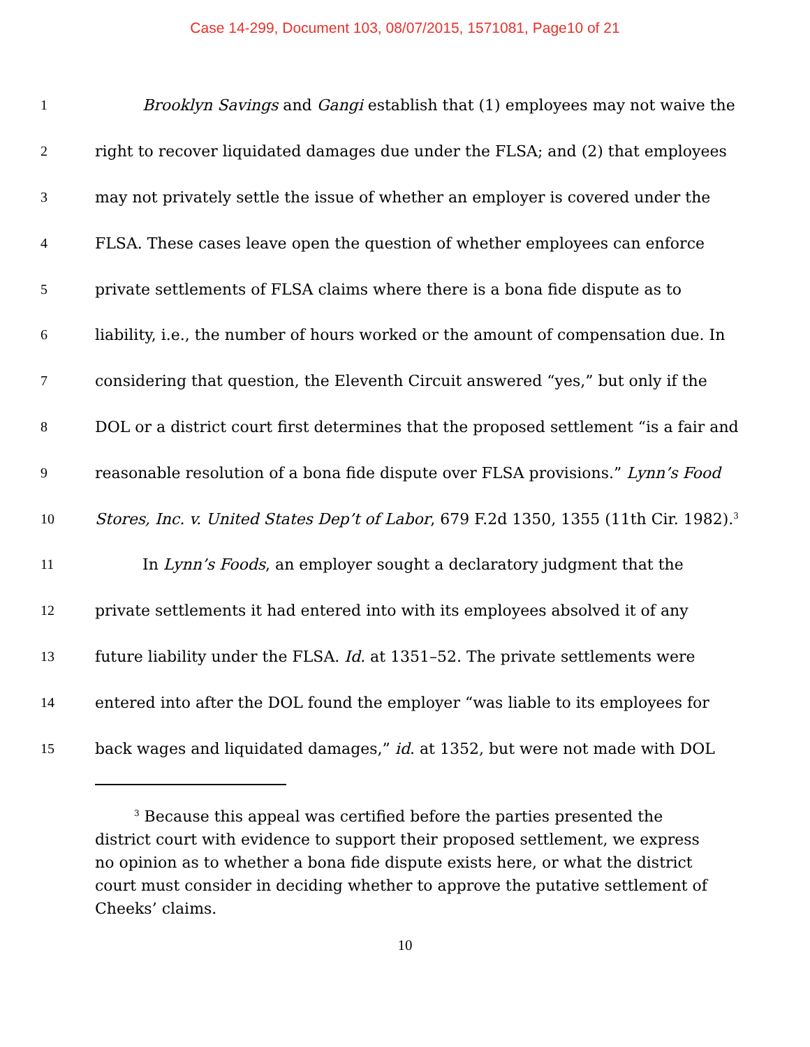Case 14-299, Document 103, 08/07/2015, 1571081, Page10 of 21
1 Brooklyn Savings and Gangi establish that (1) employees may not waive the
2 right to recover liquidated damages due under the FLSA; and (2) that employees
3 may not privately settle the issue of whether an employer is covered under the
4 FLSA. These cases leave open the question of whether employees can enforce
5 private settlements of FLSA claims where there is a bona fide dispute as to
6 liability, i.e., the number of hours worked or the amount of compensation due. In
7 considering that question, the Eleventh Circuit answered “yes,” but only if the
8 DOL or a district court first determines that the proposed settlement “is a fair and
9 reasonable resolution of a bona fide dispute over FLSA provisions.” Lynn’s Food
10 Stores, Inc. v. United States Dep’t of Labor, 679 F.2d 1350, 1355 (11th Cir. 1982).<sup>3</sup>
11 In Lynn’s Foods, an employer sought a declaratory judgment that the
12 private settlements it had entered into with its employees absolved it of any
13 future liability under the FLSA. Id. at 1351–52. The private settlements were
14 entered into after the DOL found the employer “was liable to its employees for
15 back wages and liquidated damages,” id. at 1352, but were not made with DOL
<sup>3</sup> Because this appeal was certified before the parties presented the district court with evidence to support their proposed settlement, we express no opinion as to whether a bona fide dispute exists here, or what the district court must consider in deciding whether to approve the putative settlement of Cheeks’ claims.
10